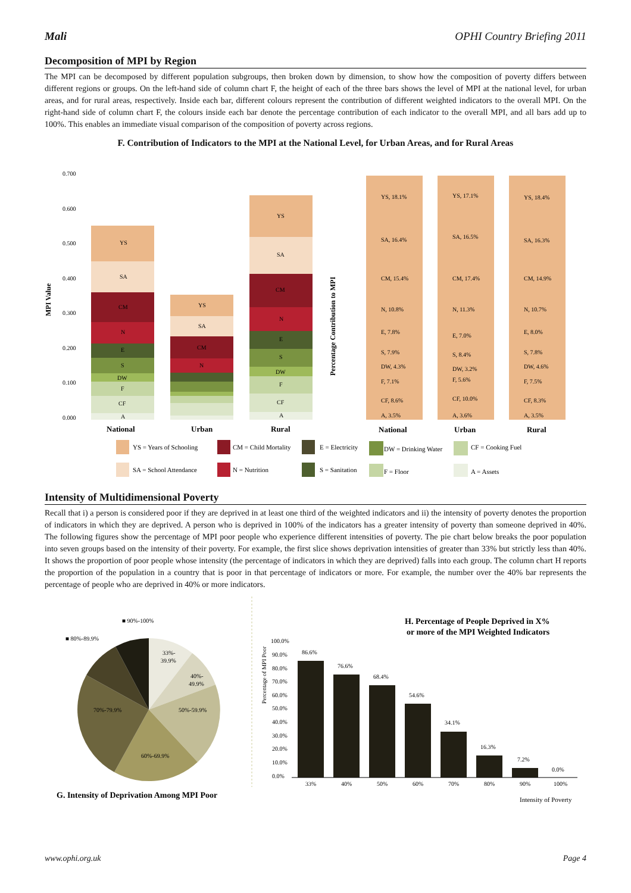Mali OPHI Country Briefing 2011
Decomposition of MPI by Region
The MPI can be decomposed by different population subgroups, then broken down by dimension, to show how the composition of poverty differs between different regions or groups. On the left-hand side of column chart F, the height of each of the three bars shows the level of MPI at the national level, for urban areas, and for rural areas, respectively. Inside each bar, different colours represent the contribution of different weighted indicators to the overall MPI. On the right-hand side of column chart F, the colours inside each bar denote the percentage contribution of each indicator to the overall MPI, and all bars add up to 100%. This enables an immediate visual comparison of the composition of poverty across regions.
F. Contribution of Indicators to the MPI at the National Level, for Urban Areas, and for Rural Areas
MPI Value
0.700
0.600
0.500
0.400
0.300
0.200
0.100
0.000
YS
SA
CM
N
E
S
DW
F
CF
A
YS
SA
CM
N
YS
SA
CM
N
E
S
DW
F
CF
A
National
Urban
Rural
Percentage Contribution to MPI
YS, 18.1%
YS, 17.1%
YS, 18.4%
SA, 16.4%
SA, 16.5%
SA, 16.3%
CM, 15.4%
CM, 17.4%
CM, 14.9%
N, 10.8%
N, 11.3%
N, 10.7%
E, 7.8%
E, 7.0%
E, 8.0%
S, 7.9%
S, 8.4%
S, 7.8%
DW, 4.3%
DW, 3.2%
DW, 4.6%
F, 7.1%
F, 5.6%
F, 7.5%
CF, 8.6%
CF, 10.0%
CF, 8.3%
A, 3.5%
A, 3.6%
A, 3.5%
National
Urban
Rural
YS = Years of Schooling
CM = Child Mortality
E = Electricity
DW = Drinking Water
CF = Cooking Fuel
SA = School Attendance
N = Nutrition
S = Sanitation
F = Floor
A = Assets
Intensity of Multidimensional Poverty
Recall that i) a person is considered poor if they are deprived in at least one third of the weighted indicators and ii) the intensity of poverty denotes the proportion of indicators in which they are deprived. A person who is deprived in 100% of the indicators has a greater intensity of poverty than someone deprived in 40%. The following figures show the percentage of MPI poor people who experience different intensities of poverty. The pie chart below breaks the poor population into seven groups based on the intensity of their poverty. For example, the first slice shows deprivation intensities of greater than 33% but strictly less than 40%. It shows the proportion of poor people whose intensity (the percentage of indicators in which they are deprived) falls into each group. The column chart H reports the proportion of the population in a country that is poor in that percentage of indicators or more. For example, the number over the 40% bar represents the percentage of people who are deprived in 40% or more indicators.
33%-
39.9%
40%-
49.9%
50%-59.9%
60%-69.9%
70%-79.9%
■ 80%-89.9%
■ 90%-100%
G. Intensity of Deprivation Among MPI Poor
H. Percentage of People Deprived in X%
or more of the MPI Weighted Indicators
Percentage of MPI Poor
100.0%
90.0%
80.0%
70.0%
60.0%
50.0%
40.0%
30.0%
20.0%
10.0%
0.0%
86.6%
33%
76.6%
40%
68.4%
50%
54.6%
60%
34.1%
70%
16.3%
80%
7.2%
90%
0.0%
100%
Intensity of Poverty
www.ophi.org.uk Page 4